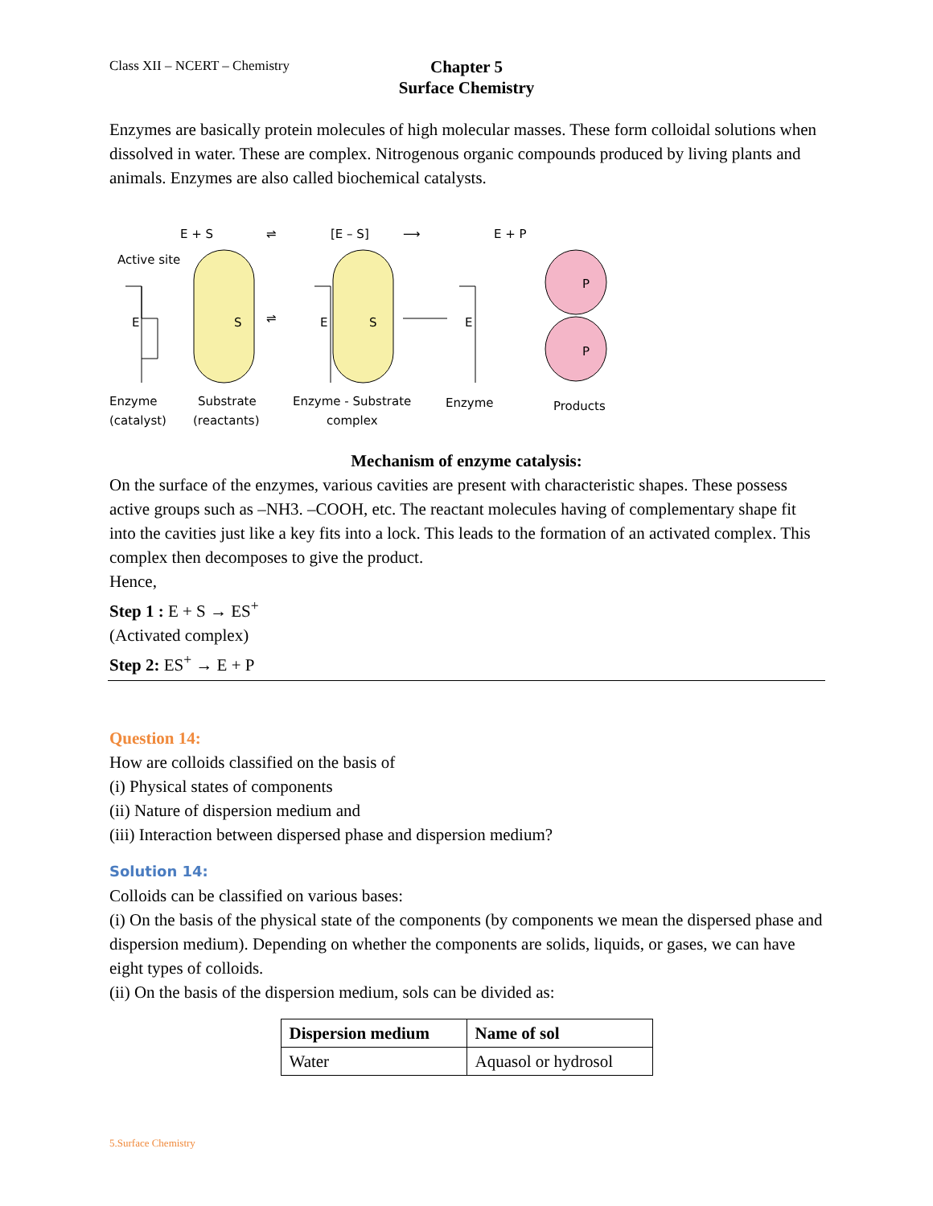Class XII – NCERT – Chemistry
Chapter 5
Surface Chemistry
Enzymes are basically protein molecules of high molecular masses. These form colloidal solutions when dissolved in water. These are complex. Nitrogenous organic compounds produced by living plants and animals. Enzymes are also called biochemical catalysts.
E + S
⇌
[E – S]
⟶
E + P
Active site
E
S
E
S
E
⇌
P
P
Enzyme
(catalyst)
Substrate
(reactants)
Enzyme - Substrate
complex
Enzyme
Products
Mechanism of enzyme catalysis:
On the surface of the enzymes, various cavities are present with characteristic shapes. These possess active groups such as –NH3. –COOH, etc. The reactant molecules having of complementary shape fit into the cavities just like a key fits into a lock. This leads to the formation of an activated complex. This complex then decomposes to give the product.
Hence,
Step 1 : E + S → ES<sup>+</sup>
(Activated complex)
Step 2: ES<sup>+</sup> → E + P
Question 14:
How are colloids classified on the basis of
(i) Physical states of components
(ii) Nature of dispersion medium and
(iii) Interaction between dispersed phase and dispersion medium?
Solution 14:
Colloids can be classified on various bases:
(i) On the basis of the physical state of the components (by components we mean the dispersed phase and dispersion medium). Depending on whether the components are solids, liquids, or gases, we can have eight types of colloids.
(ii) On the basis of the dispersion medium, sols can be divided as:
| Dispersion medium | Name of sol |
| --- | --- |
| Water | Aquasol or hydrosol |
5.Surface Chemistry